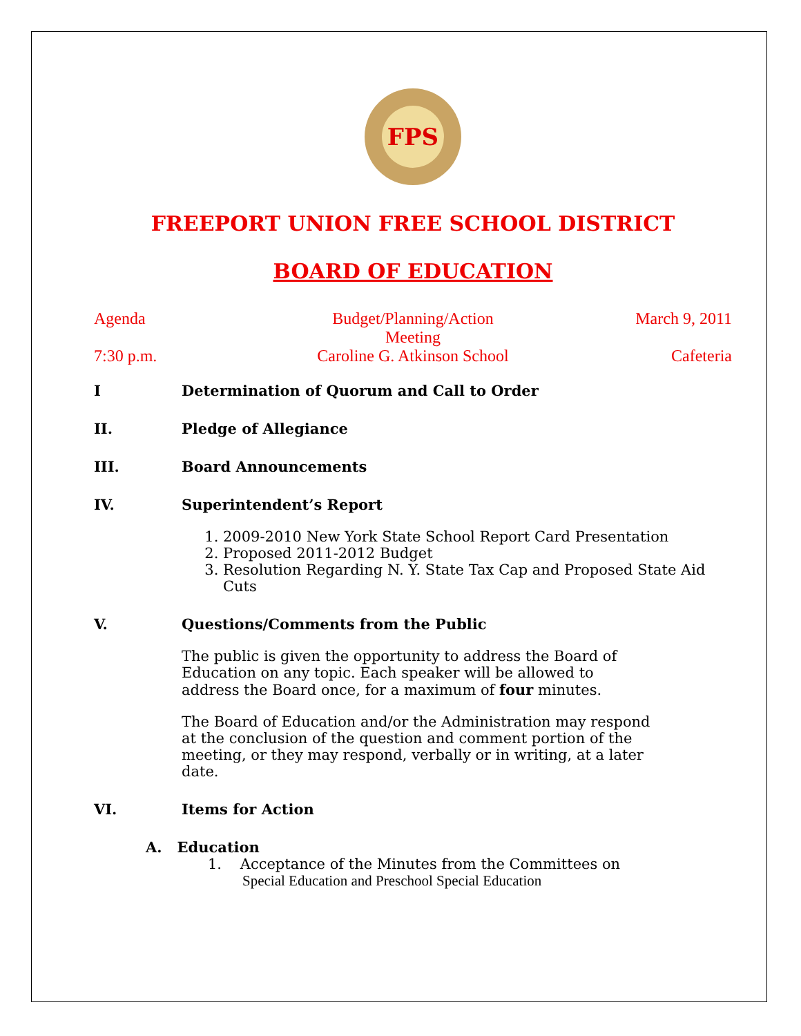FPS
FREEPORT UNION FREE SCHOOL DISTRICT
BOARD OF EDUCATION
Agenda Budget/Planning/Action
Meeting March 9, 2011
7:30 p.m. Caroline G. Atkinson School Cafeteria
I Determination of Quorum and Call to Order
II. Pledge of Allegiance
III. Board Announcements
IV. Superintendent’s Report
1. 2009-2010 New York State School Report Card Presentation
2. Proposed 2011-2012 Budget
3. Resolution Regarding N. Y. State Tax Cap and Proposed State Aid Cuts
V. Questions/Comments from the Public
The public is given the opportunity to address the Board of Education on any topic. Each speaker will be allowed to address the Board once, for a maximum of four minutes.
The Board of Education and/or the Administration may respond at the conclusion of the question and comment portion of the meeting, or they may respond, verbally or in writing, at a later date.
VI. Items for Action
A. Education
1. Acceptance of the Minutes from the Committees on
Special Education and Preschool Special Education